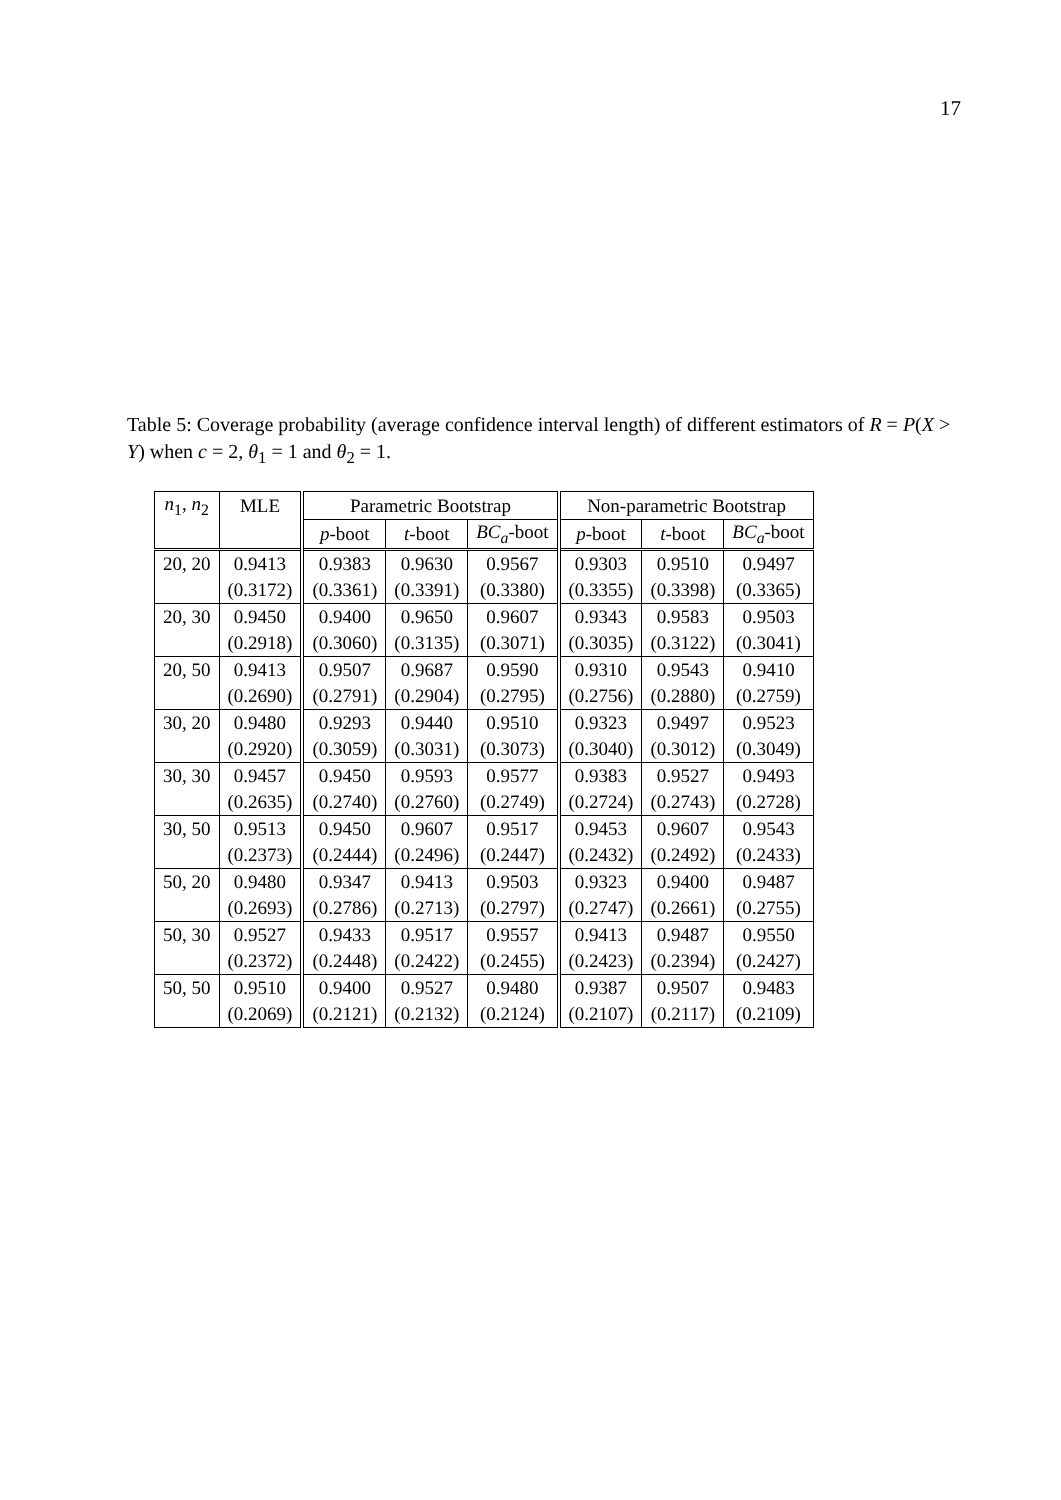17
Table 5: Coverage probability (average confidence interval length) of different estimators of R = P(X > Y) when c = 2, θ<sub>1</sub> = 1 and θ<sub>2</sub> = 1.
| n<sub>1</sub>, n<sub>2</sub> | MLE | Parametric Bootstrap | | | Non-parametric Bootstrap | | |
| --- | --- | --- | --- | --- | --- | --- | --- |
| | | p -boot | t -boot | BC<sub>a</sub> -boot | p -boot | t -boot | BC<sub>a</sub> -boot |
| 20, 20 | 0.9413 | 0.9383 | 0.9630 | 0.9567 | 0.9303 | 0.9510 | 0.9497 |
| | (0.3172) | (0.3361) | (0.3391) | (0.3380) | (0.3355) | (0.3398) | (0.3365) |
| 20, 30 | 0.9450 | 0.9400 | 0.9650 | 0.9607 | 0.9343 | 0.9583 | 0.9503 |
| | (0.2918) | (0.3060) | (0.3135) | (0.3071) | (0.3035) | (0.3122) | (0.3041) |
| 20, 50 | 0.9413 | 0.9507 | 0.9687 | 0.9590 | 0.9310 | 0.9543 | 0.9410 |
| | (0.2690) | (0.2791) | (0.2904) | (0.2795) | (0.2756) | (0.2880) | (0.2759) |
| 30, 20 | 0.9480 | 0.9293 | 0.9440 | 0.9510 | 0.9323 | 0.9497 | 0.9523 |
| | (0.2920) | (0.3059) | (0.3031) | (0.3073) | (0.3040) | (0.3012) | (0.3049) |
| 30, 30 | 0.9457 | 0.9450 | 0.9593 | 0.9577 | 0.9383 | 0.9527 | 0.9493 |
| | (0.2635) | (0.2740) | (0.2760) | (0.2749) | (0.2724) | (0.2743) | (0.2728) |
| 30, 50 | 0.9513 | 0.9450 | 0.9607 | 0.9517 | 0.9453 | 0.9607 | 0.9543 |
| | (0.2373) | (0.2444) | (0.2496) | (0.2447) | (0.2432) | (0.2492) | (0.2433) |
| 50, 20 | 0.9480 | 0.9347 | 0.9413 | 0.9503 | 0.9323 | 0.9400 | 0.9487 |
| | (0.2693) | (0.2786) | (0.2713) | (0.2797) | (0.2747) | (0.2661) | (0.2755) |
| 50, 30 | 0.9527 | 0.9433 | 0.9517 | 0.9557 | 0.9413 | 0.9487 | 0.9550 |
| | (0.2372) | (0.2448) | (0.2422) | (0.2455) | (0.2423) | (0.2394) | (0.2427) |
| 50, 50 | 0.9510 | 0.9400 | 0.9527 | 0.9480 | 0.9387 | 0.9507 | 0.9483 |
| | (0.2069) | (0.2121) | (0.2132) | (0.2124) | (0.2107) | (0.2117) | (0.2109) |